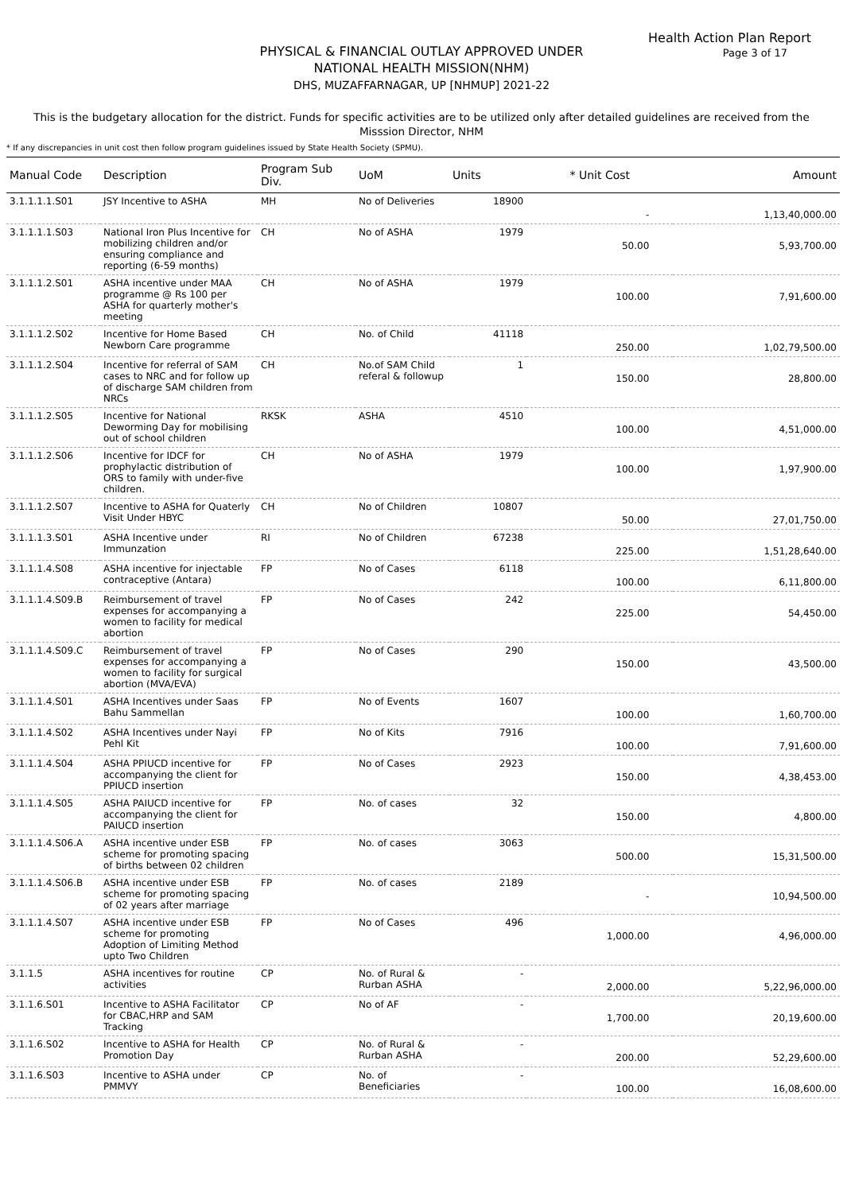Health Action Plan Report
Page 3 of 17
PHYSICAL & FINANCIAL OUTLAY APPROVED UNDER
NATIONAL HEALTH MISSION(NHM)
DHS, MUZAFFARNAGAR, UP [NHMUP] 2021-22
This is the budgetary allocation for the district. Funds for specific activities are to be utilized only after detailed guidelines are received from the Misssion Director, NHM
* If any discrepancies in unit cost then follow program guidelines issued by State Health Society (SPMU).
| Manual Code | Description | Program Sub Div. | UoM | Units | * Unit Cost | Amount |
| --- | --- | --- | --- | --- | --- | --- |
| 3.1.1.1.1.S01 | JSY Incentive to ASHA | MH | No of Deliveries | 18900 | - | 1,13,40,000.00 |
| 3.1.1.1.1.S03 | National Iron Plus Incentive for mobilizing children and/or ensuring compliance and reporting (6-59 months) | CH | No of ASHA | 1979 | 50.00 | 5,93,700.00 |
| 3.1.1.1.2.S01 | ASHA incentive under MAA programme @ Rs 100 per ASHA for quarterly mother's meeting | CH | No of ASHA | 1979 | 100.00 | 7,91,600.00 |
| 3.1.1.1.2.S02 | Incentive for Home Based Newborn Care programme | CH | No. of Child | 41118 | 250.00 | 1,02,79,500.00 |
| 3.1.1.1.2.S04 | Incentive for referral of SAM cases to NRC and for follow up of discharge SAM children from NRCs | CH | No.of SAM Child referal & followup | 1 | 150.00 | 28,800.00 |
| 3.1.1.1.2.S05 | Incentive for National Deworming Day for mobilising out of school children | RKSK | ASHA | 4510 | 100.00 | 4,51,000.00 |
| 3.1.1.1.2.S06 | Incentive for IDCF for prophylactic distribution of ORS to family with under-five children. | CH | No of ASHA | 1979 | 100.00 | 1,97,900.00 |
| 3.1.1.1.2.S07 | Incentive to ASHA for Quaterly Visit Under HBYC | CH | No of Children | 10807 | 50.00 | 27,01,750.00 |
| 3.1.1.1.3.S01 | ASHA Incentive under Immunzation | RI | No of Children | 67238 | 225.00 | 1,51,28,640.00 |
| 3.1.1.1.4.S08 | ASHA incentive for injectable contraceptive (Antara) | FP | No of Cases | 6118 | 100.00 | 6,11,800.00 |
| 3.1.1.1.4.S09.B | Reimbursement of travel expenses for accompanying a women to facility for medical abortion | FP | No of Cases | 242 | 225.00 | 54,450.00 |
| 3.1.1.1.4.S09.C | Reimbursement of travel expenses for accompanying a women to facility for surgical abortion (MVA/EVA) | FP | No of Cases | 290 | 150.00 | 43,500.00 |
| 3.1.1.1.4.S01 | ASHA Incentives under Saas Bahu Sammellan | FP | No of Events | 1607 | 100.00 | 1,60,700.00 |
| 3.1.1.1.4.S02 | ASHA Incentives under Nayi Pehl Kit | FP | No of Kits | 7916 | 100.00 | 7,91,600.00 |
| 3.1.1.1.4.S04 | ASHA PPIUCD incentive for accompanying the client for PPIUCD insertion | FP | No of Cases | 2923 | 150.00 | 4,38,453.00 |
| 3.1.1.1.4.S05 | ASHA PAIUCD incentive for accompanying the client for PAIUCD insertion | FP | No. of cases | 32 | 150.00 | 4,800.00 |
| 3.1.1.1.4.S06.A | ASHA incentive under ESB scheme for promoting spacing of births between 02 children | FP | No. of cases | 3063 | 500.00 | 15,31,500.00 |
| 3.1.1.1.4.S06.B | ASHA incentive under ESB scheme for promoting spacing of 02 years after marriage | FP | No. of cases | 2189 | - | 10,94,500.00 |
| 3.1.1.1.4.S07 | ASHA incentive under ESB scheme for promoting Adoption of Limiting Method upto Two Children | FP | No of Cases | 496 | 1,000.00 | 4,96,000.00 |
| 3.1.1.5 | ASHA incentives for routine activities | CP | No. of Rural & Rurban ASHA | - | 2,000.00 | 5,22,96,000.00 |
| 3.1.1.6.S01 | Incentive to ASHA Facilitator for CBAC,HRP and SAM Tracking | CP | No of AF | - | 1,700.00 | 20,19,600.00 |
| 3.1.1.6.S02 | Incentive to ASHA for Health Promotion Day | CP | No. of Rural & Rurban ASHA | - | 200.00 | 52,29,600.00 |
| 3.1.1.6.S03 | Incentive to ASHA under PMMVY | CP | No. of Beneficiaries | - | 100.00 | 16,08,600.00 |